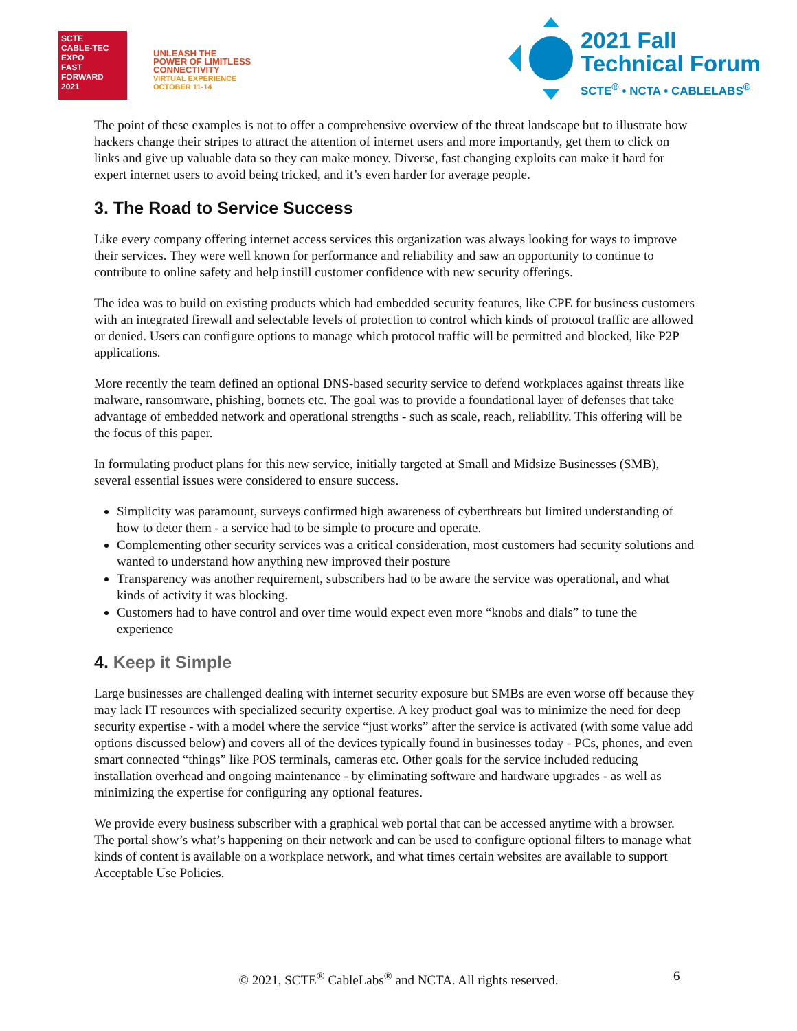SCTE
CABLE-TEC EXPO
FAST
FORWARD
2021
UNLEASH THE
POWER OF LIMITLESS
CONNECTIVITY
VIRTUAL EXPERIENCE
OCTOBER 11-14
2021 Fall
Technical Forum
SCTE<sup>®</sup> • NCTA • CABLELABS<sup>®</sup>
The point of these examples is not to offer a comprehensive overview of the threat landscape but to illustrate how hackers change their stripes to attract the attention of internet users and more importantly, get them to click on links and give up valuable data so they can make money. Diverse, fast changing exploits can make it hard for expert internet users to avoid being tricked, and it’s even harder for average people.
3. The Road to Service Success
Like every company offering internet access services this organization was always looking for ways to improve their services. They were well known for performance and reliability and saw an opportunity to continue to contribute to online safety and help instill customer confidence with new security offerings.
The idea was to build on existing products which had embedded security features, like CPE for business customers with an integrated firewall and selectable levels of protection to control which kinds of protocol traffic are allowed or denied. Users can configure options to manage which protocol traffic will be permitted and blocked, like P2P applications.
More recently the team defined an optional DNS-based security service to defend workplaces against threats like malware, ransomware, phishing, botnets etc. The goal was to provide a foundational layer of defenses that take advantage of embedded network and operational strengths - such as scale, reach, reliability. This offering will be the focus of this paper.
In formulating product plans for this new service, initially targeted at Small and Midsize Businesses (SMB), several essential issues were considered to ensure success.
Simplicity was paramount, surveys confirmed high awareness of cyberthreats but limited understanding of how to deter them - a service had to be simple to procure and operate.
Complementing other security services was a critical consideration, most customers had security solutions and wanted to understand how anything new improved their posture
Transparency was another requirement, subscribers had to be aware the service was operational, and what kinds of activity it was blocking.
Customers had to have control and over time would expect even more “knobs and dials” to tune the experience
4. Keep it Simple
Large businesses are challenged dealing with internet security exposure but SMBs are even worse off because they may lack IT resources with specialized security expertise. A key product goal was to minimize the need for deep security expertise - with a model where the service “just works” after the service is activated (with some value add options discussed below) and covers all of the devices typically found in businesses today - PCs, phones, and even smart connected “things” like POS terminals, cameras etc. Other goals for the service included reducing installation overhead and ongoing maintenance - by eliminating software and hardware upgrades - as well as minimizing the expertise for configuring any optional features.
We provide every business subscriber with a graphical web portal that can be accessed anytime with a browser. The portal show’s what’s happening on their network and can be used to configure optional filters to manage what kinds of content is available on a workplace network, and what times certain websites are available to support Acceptable Use Policies.
© 2021, SCTE<sup>®</sup> CableLabs<sup>®</sup> and NCTA. All rights reserved. 6